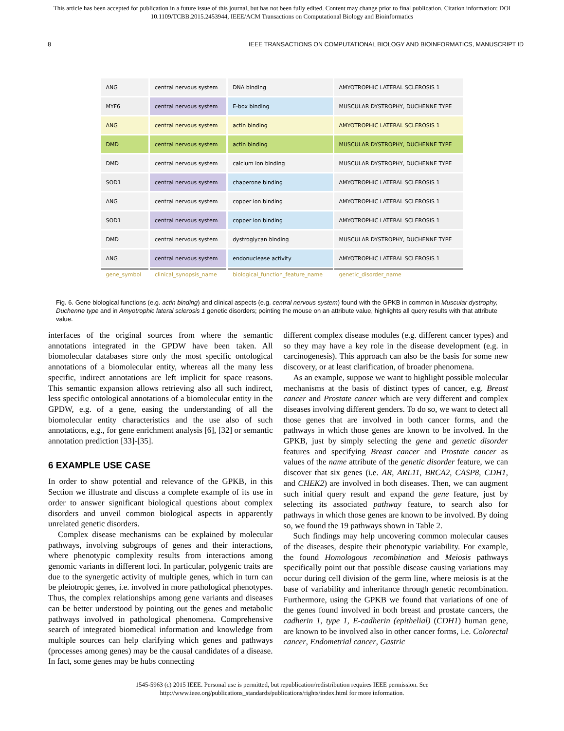This article has been accepted for publication in a future issue of this journal, but has not been fully edited. Content may change prior to final publication. Citation information: DOI
10.1109/TCBB.2015.2453944, IEEE/ACM Transactions on Computational Biology and Bioinformatics
8 IEEE TRANSACTIONS ON COMPUTATIONAL BIOLOGY AND BIOINFORMATICS, MANUSCRIPT ID
| ANG | central nervous system | DNA binding | AMYOTROPHIC LATERAL SCLEROSIS 1 |
| MYF6 | central nervous system | E-box binding | MUSCULAR DYSTROPHY, DUCHENNE TYPE |
| ANG | central nervous system | actin binding | AMYOTROPHIC LATERAL SCLEROSIS 1 |
| DMD | central nervous system | actin binding | MUSCULAR DYSTROPHY, DUCHENNE TYPE |
| DMD | central nervous system | calcium ion binding | MUSCULAR DYSTROPHY, DUCHENNE TYPE |
| SOD1 | central nervous system | chaperone binding | AMYOTROPHIC LATERAL SCLEROSIS 1 |
| ANG | central nervous system | copper ion binding | AMYOTROPHIC LATERAL SCLEROSIS 1 |
| SOD1 | central nervous system | copper ion binding | AMYOTROPHIC LATERAL SCLEROSIS 1 |
| DMD | central nervous system | dystroglycan binding | MUSCULAR DYSTROPHY, DUCHENNE TYPE |
| ANG | central nervous system | endonuclease activity | AMYOTROPHIC LATERAL SCLEROSIS 1 |
| gene_symbol | clinical_synopsis_name | biological_function_feature_name | genetic_disorder_name |
Fig. 6. Gene biological functions (e.g. actin binding) and clinical aspects (e.g. central nervous system) found with the GPKB in common in Muscular dystrophy, Duchenne type and in Amyotrophic lateral sclerosis 1 genetic disorders; pointing the mouse on an attribute value, highlights all query results with that attribute value.
interfaces of the original sources from where the semantic annotations integrated in the GPDW have been taken. All biomolecular databases store only the most specific ontological annotations of a biomolecular entity, whereas all the many less specific, indirect annotations are left implicit for space reasons. This semantic expansion allows retrieving also all such indirect, less specific ontological annotations of a biomolecular entity in the GPDW, e.g. of a gene, easing the understanding of all the biomolecular entity characteristics and the use also of such annotations, e.g., for gene enrichment analysis [6], [32] or semantic annotation prediction [33]-[35].
6 EXAMPLE USE CASE
In order to show potential and relevance of the GPKB, in this Section we illustrate and discuss a complete example of its use in order to answer significant biological questions about complex disorders and unveil common biological aspects in apparently unrelated genetic disorders.
Complex disease mechanisms can be explained by molecular pathways, involving subgroups of genes and their interactions, where phenotypic complexity results from interactions among genomic variants in different loci. In particular, polygenic traits are due to the synergetic activity of multiple genes, which in turn can be pleiotropic genes, i.e. involved in more pathological phenotypes. Thus, the complex relationships among gene variants and diseases can be better understood by pointing out the genes and metabolic pathways involved in pathological phenomena. Comprehensive search of integrated biomedical information and knowledge from multiple sources can help clarifying which genes and pathways (processes among genes) may be the causal candidates of a disease. In fact, some genes may be hubs connecting
different complex disease modules (e.g. different cancer types) and so they may have a key role in the disease development (e.g. in carcinogenesis). This approach can also be the basis for some new discovery, or at least clarification, of broader phenomena.
As an example, suppose we want to highlight possible molecular mechanisms at the basis of distinct types of cancer, e.g. Breast cancer and Prostate cancer which are very different and complex diseases involving different genders. To do so, we want to detect all those genes that are involved in both cancer forms, and the pathways in which those genes are known to be involved. In the GPKB, just by simply selecting the gene and genetic disorder features and specifying Breast cancer and Prostate cancer as values of the name attribute of the genetic disorder feature, we can discover that six genes (i.e. AR, ARL11, BRCA2, CASP8, CDH1, and CHEK2) are involved in both diseases. Then, we can augment such initial query result and expand the gene feature, just by selecting its associated pathway feature, to search also for pathways in which those genes are known to be involved. By doing so, we found the 19 pathways shown in Table 2.
Such findings may help uncovering common molecular causes of the diseases, despite their phenotypic variability. For example, the found Homologous recombination and Meiosis pathways specifically point out that possible disease causing variations may occur during cell division of the germ line, where meiosis is at the base of variability and inheritance through genetic recombination. Furthermore, using the GPKB we found that variations of one of the genes found involved in both breast and prostate cancers, the cadherin 1, type 1, E-cadherin (epithelial) (CDH1) human gene, are known to be involved also in other cancer forms, i.e. Colorectal cancer, Endometrial cancer, Gastric
1545-5963 (c) 2015 IEEE. Personal use is permitted, but republication/redistribution requires IEEE permission. See
http://www.ieee.org/publications_standards/publications/rights/index.html for more information.